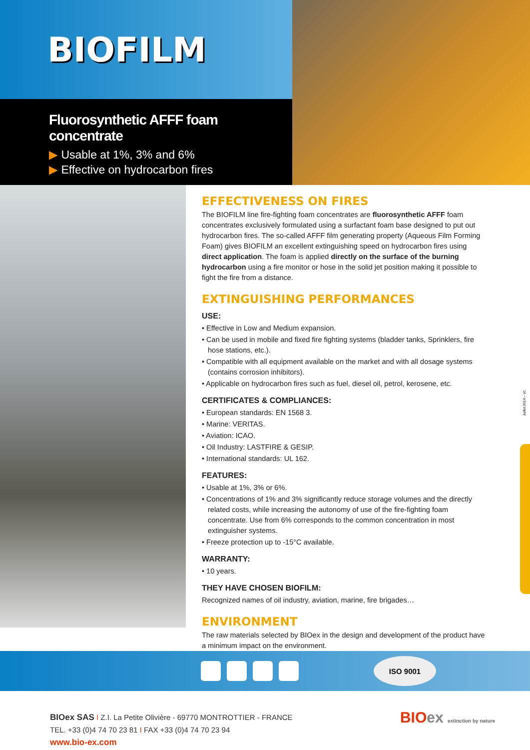BIOFILM
Fluorosynthetic AFFF foam concentrate
▶ Usable at 1%, 3% and 6%
▶ Effective on hydrocarbon fires
EFFECTIVENESS ON FIRES
The BIOFILM line fire-fighting foam concentrates are fluorosynthetic AFFF foam concentrates exclusively formulated using a surfactant foam base designed to put out hydrocarbon fires. The so-called AFFF film generating property (Aqueous Film Forming Foam) gives BIOFILM an excellent extinguishing speed on hydrocarbon fires using direct application. The foam is applied directly on the surface of the burning hydrocarbon using a fire monitor or hose in the solid jet position making it possible to fight the fire from a distance.
EXTINGUISHING PERFORMANCES
USE:
• Effective in Low and Medium expansion.
• Can be used in mobile and fixed fire fighting systems (bladder tanks, Sprinklers, fire hose stations, etc.).
• Compatible with all equipment available on the market and with all dosage systems (contains corrosion inhibitors).
• Applicable on hydrocarbon fires such as fuel, diesel oil, petrol, kerosene, etc.
CERTIFICATES & COMPLIANCES:
• European standards: EN 1568 3.
• Marine: VERITAS.
• Aviation: ICAO.
• Oil Industry: LASTFIRE & GESIP.
• International standards: UL 162.
FEATURES:
• Usable at 1%, 3% or 6%.
• Concentrations of 1% and 3% significantly reduce storage volumes and the directly related costs, while increasing the autonomy of use of the fire-fighting foam concentrate. Use from 6% corresponds to the common concentration in most extinguisher systems.
• Freeze protection up to -15°C available.
WARRANTY:
• 10 years.
THEY HAVE CHOSEN BIOFILM:
Recognized names of oil industry, aviation, marine, fire brigades…
ENVIRONMENT
The raw materials selected by BIOex in the design and development of the product have a minimum impact on the environment.
ISO 9001
BIOex SAS I Z.I. La Petite Olivière - 69770 MONTROTTIER - FRANCE
TEL. +33 (0)4 74 70 23 81 I FAX +33 (0)4 74 70 23 94
www.bio-ex.com
BIOex extinction by nature
Juillet 2014 – V1